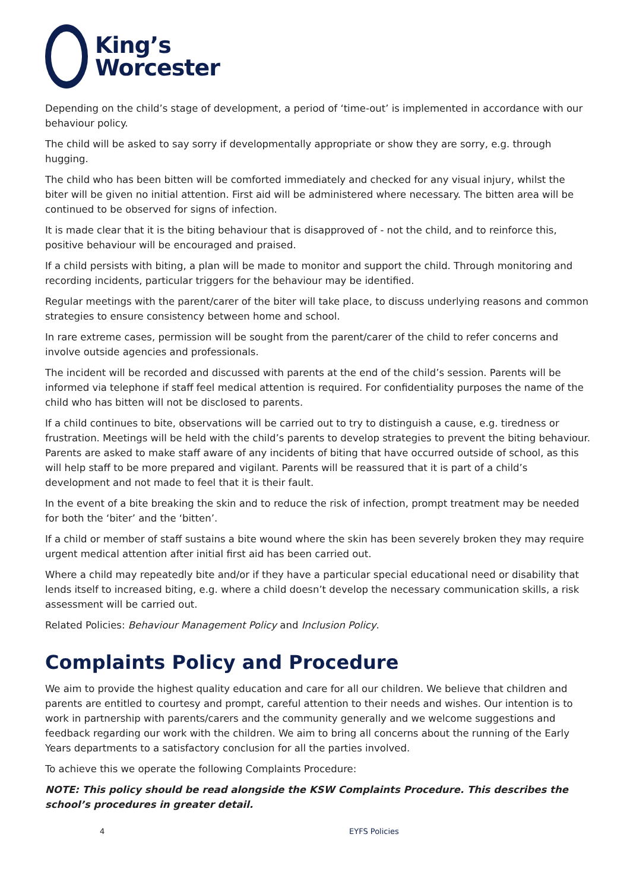King’s
Worcester
Depending on the child’s stage of development, a period of ‘time-out’ is implemented in accordance with our behaviour policy.
The child will be asked to say sorry if developmentally appropriate or show they are sorry, e.g. through hugging.
The child who has been bitten will be comforted immediately and checked for any visual injury, whilst the biter will be given no initial attention. First aid will be administered where necessary. The bitten area will be continued to be observed for signs of infection.
It is made clear that it is the biting behaviour that is disapproved of - not the child, and to reinforce this, positive behaviour will be encouraged and praised.
If a child persists with biting, a plan will be made to monitor and support the child. Through monitoring and recording incidents, particular triggers for the behaviour may be identified.
Regular meetings with the parent/carer of the biter will take place, to discuss underlying reasons and common strategies to ensure consistency between home and school.
In rare extreme cases, permission will be sought from the parent/carer of the child to refer concerns and involve outside agencies and professionals.
The incident will be recorded and discussed with parents at the end of the child’s session. Parents will be informed via telephone if staff feel medical attention is required. For confidentiality purposes the name of the child who has bitten will not be disclosed to parents.
If a child continues to bite, observations will be carried out to try to distinguish a cause, e.g. tiredness or frustration. Meetings will be held with the child’s parents to develop strategies to prevent the biting behaviour. Parents are asked to make staff aware of any incidents of biting that have occurred outside of school, as this will help staff to be more prepared and vigilant. Parents will be reassured that it is part of a child’s development and not made to feel that it is their fault.
In the event of a bite breaking the skin and to reduce the risk of infection, prompt treatment may be needed for both the ‘biter’ and the ‘bitten’.
If a child or member of staff sustains a bite wound where the skin has been severely broken they may require urgent medical attention after initial first aid has been carried out.
Where a child may repeatedly bite and/or if they have a particular special educational need or disability that lends itself to increased biting, e.g. where a child doesn’t develop the necessary communication skills, a risk assessment will be carried out.
Related Policies: Behaviour Management Policy and Inclusion Policy.
Complaints Policy and Procedure
We aim to provide the highest quality education and care for all our children. We believe that children and parents are entitled to courtesy and prompt, careful attention to their needs and wishes. Our intention is to work in partnership with parents/carers and the community generally and we welcome suggestions and feedback regarding our work with the children. We aim to bring all concerns about the running of the Early Years departments to a satisfactory conclusion for all the parties involved.
To achieve this we operate the following Complaints Procedure:
NOTE: This policy should be read alongside the KSW Complaints Procedure. This describes the school’s procedures in greater detail.
4 EYFS Policies